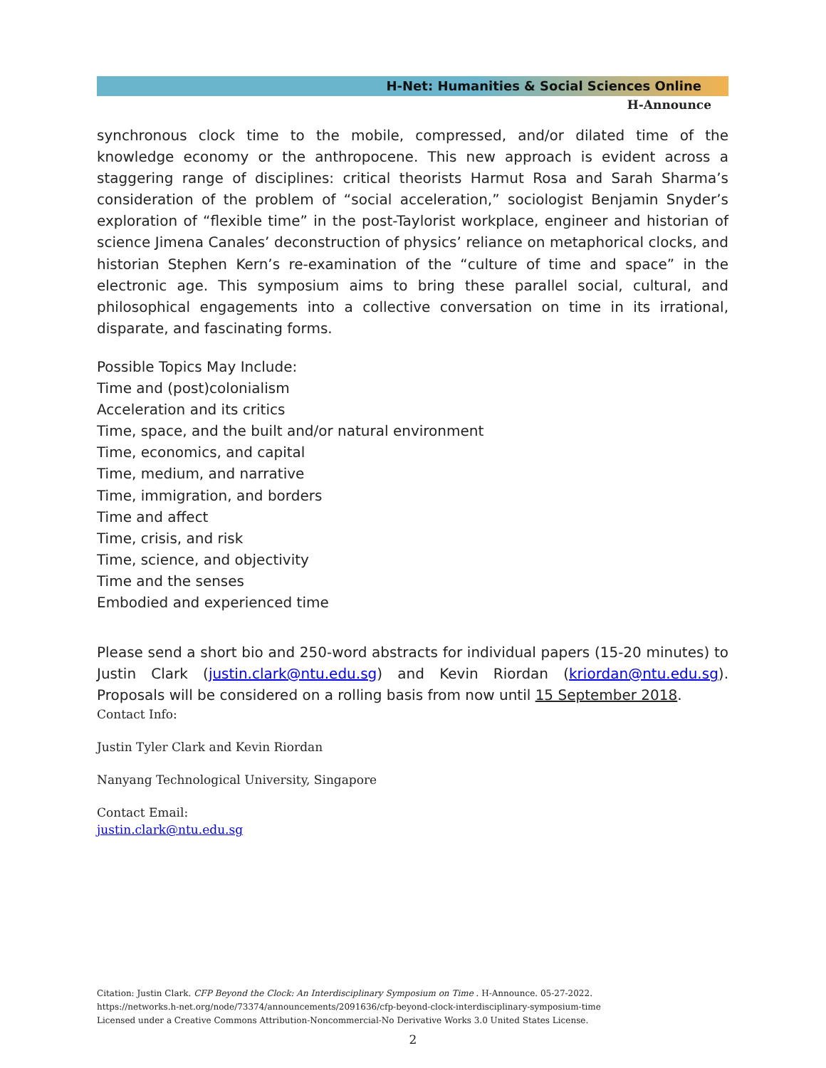H-Net: Humanities & Social Sciences Online
H-Announce
synchronous clock time to the mobile, compressed, and/or dilated time of the knowledge economy or the anthropocene. This new approach is evident across a staggering range of disciplines: critical theorists Harmut Rosa and Sarah Sharma’s consideration of the problem of “social acceleration,” sociologist Benjamin Snyder’s exploration of “flexible time” in the post-Taylorist workplace, engineer and historian of science Jimena Canales’ deconstruction of physics’ reliance on metaphorical clocks, and historian Stephen Kern’s re-examination of the “culture of time and space” in the electronic age. This symposium aims to bring these parallel social, cultural, and philosophical engagements into a collective conversation on time in its irrational, disparate, and fascinating forms.
Possible Topics May Include:
Time and (post)colonialism
Acceleration and its critics
Time, space, and the built and/or natural environment
Time, economics, and capital
Time, medium, and narrative
Time, immigration, and borders
Time and affect
Time, crisis, and risk
Time, science, and objectivity
Time and the senses
Embodied and experienced time
Please send a short bio and 250-word abstracts for individual papers (15-20 minutes) to Justin Clark (justin.clark@ntu.edu.sg) and Kevin Riordan (kriordan@ntu.edu.sg). Proposals will be considered on a rolling basis from now until 15 September 2018.
Contact Info:
Justin Tyler Clark and Kevin Riordan
Nanyang Technological University, Singapore
Contact Email:
justin.clark@ntu.edu.sg
Citation: Justin Clark. CFP Beyond the Clock: An Interdisciplinary Symposium on Time . H-Announce. 05-27-2022.
https://networks.h-net.org/node/73374/announcements/2091636/cfp-beyond-clock-interdisciplinary-symposium-time
Licensed under a Creative Commons Attribution-Noncommercial-No Derivative Works 3.0 United States License.
2